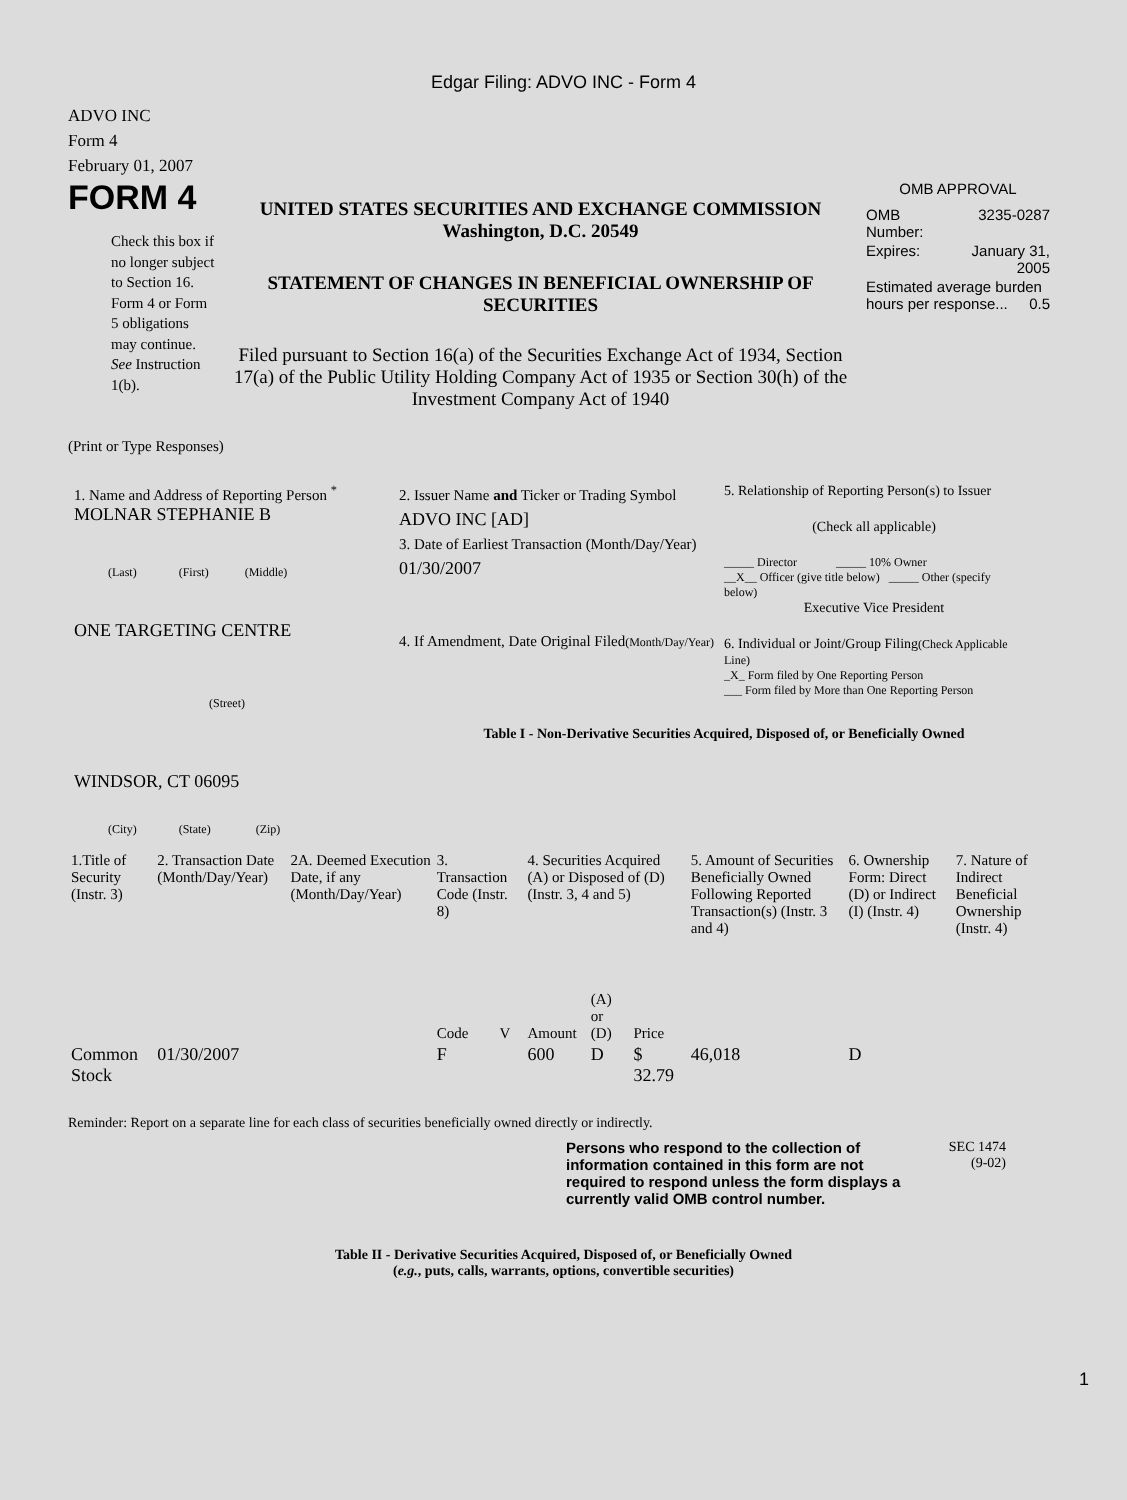Edgar Filing: ADVO INC - Form 4
ADVO INC
Form 4
February 01, 2007
FORM 4
Check this box if no longer subject to Section 16. Form 4 or Form 5 obligations may continue. See Instruction 1(b).
UNITED STATES SECURITIES AND EXCHANGE COMMISSION
Washington, D.C. 20549
STATEMENT OF CHANGES IN BENEFICIAL OWNERSHIP OF SECURITIES
Filed pursuant to Section 16(a) of the Securities Exchange Act of 1934, Section 17(a) of the Public Utility Holding Company Act of 1935 or Section 30(h) of the Investment Company Act of 1940
OMB APPROVAL
| OMB Number: | 3235-0287 |
| Expires: | January 31, 2005 |
| Estimated average burden hours per response... 0.5 | |
(Print or Type Responses)
1. Name and Address of Reporting Person <sup>*</sup>
MOLNAR STEPHANIE B
(Last) (First) (Middle)
ONE TARGETING CENTRE
(Street)
WINDSOR, CT 06095
(City) (State) (Zip)
2. Issuer Name and Ticker or Trading Symbol
ADVO INC [AD]
3. Date of Earliest Transaction (Month/Day/Year)
01/30/2007
4. If Amendment, Date Original Filed(Month/Day/Year)
5. Relationship of Reporting Person(s) to Issuer
(Check all applicable)
_____ Director _____ 10% Owner
__X__ Officer (give title below) _____ Other (specify below)
Executive Vice President
6. Individual or Joint/Group Filing(Check Applicable Line)
_X_ Form filed by One Reporting Person
___ Form filed by More than One Reporting Person
Table I - Non-Derivative Securities Acquired, Disposed of, or Beneficially Owned
| 1.Title of Security (Instr. 3) | 2. Transaction Date (Month/Day/Year) | 2A. Deemed Execution Date, if any (Month/Day/Year) | 3. Transaction Code (Instr. 8) | | 4. Securities Acquired (A) or Disposed of (D) (Instr. 3, 4 and 5) | | | 5. Amount of Securities Beneficially Owned Following Reported Transaction(s) (Instr. 3 and 4) | 6. Ownership Form: Direct (D) or Indirect (I) (Instr. 4) | 7. Nature of Indirect Beneficial Ownership (Instr. 4) |
| --- | --- | --- | --- | --- | --- | --- | --- | --- | --- | --- |
| | | | Code | V | Amount | (A) or (D) | Price | | | |
| Common Stock | 01/30/2007 | | F | | 600 | D | $ 32.79 | 46,018 | D | |
Reminder: Report on a separate line for each class of securities beneficially owned directly or indirectly.
Persons who respond to the collection of information contained in this form are not required to respond unless the form displays a currently valid OMB control number.
SEC 1474
(9-02)
Table II - Derivative Securities Acquired, Disposed of, or Beneficially Owned
(e.g., puts, calls, warrants, options, convertible securities)
1